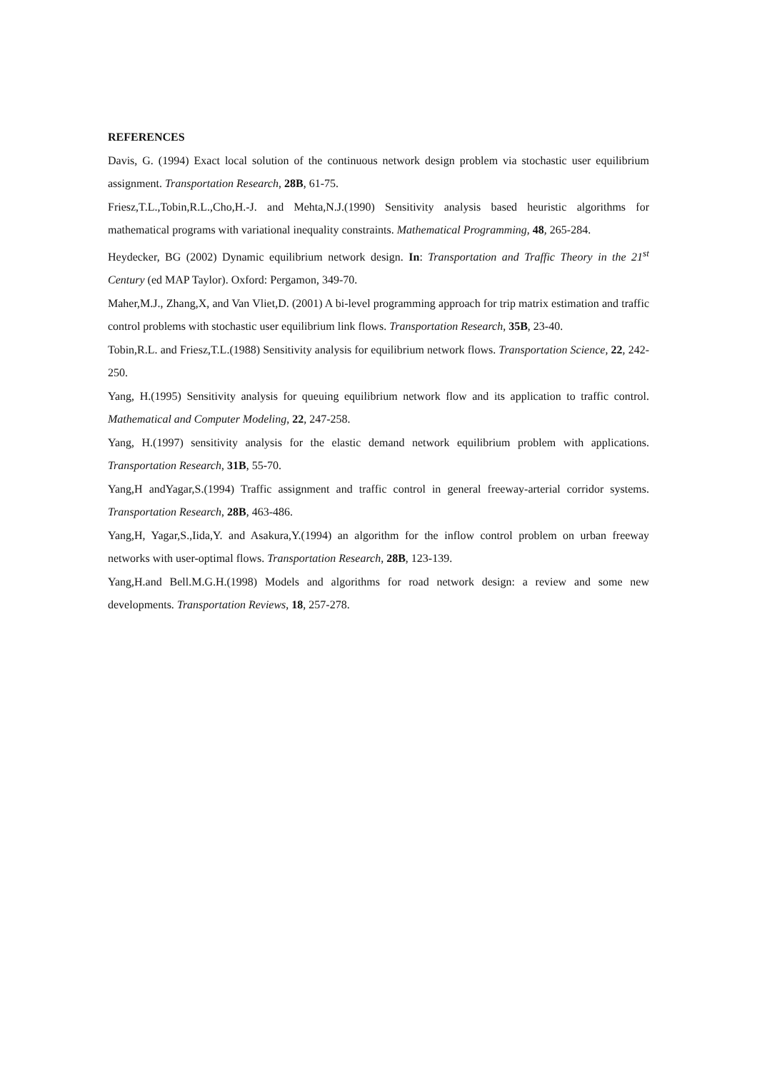REFERENCES
Davis, G. (1994) Exact local solution of the continuous network design problem via stochastic user equilibrium assignment. Transportation Research, 28B, 61-75.
Friesz,T.L.,Tobin,R.L.,Cho,H.-J. and Mehta,N.J.(1990) Sensitivity analysis based heuristic algorithms for mathematical programs with variational inequality constraints. Mathematical Programming, 48, 265-284.
Heydecker, BG (2002) Dynamic equilibrium network design. In: Transportation and Traffic Theory in the 21<sup>st</sup> Century (ed MAP Taylor). Oxford: Pergamon, 349-70.
Maher,M.J., Zhang,X, and Van Vliet,D. (2001) A bi-level programming approach for trip matrix estimation and traffic control problems with stochastic user equilibrium link flows. Transportation Research, 35B, 23-40.
Tobin,R.L. and Friesz,T.L.(1988) Sensitivity analysis for equilibrium network flows. Transportation Science, 22, 242-250.
Yang, H.(1995) Sensitivity analysis for queuing equilibrium network flow and its application to traffic control. Mathematical and Computer Modeling, 22, 247-258.
Yang, H.(1997) sensitivity analysis for the elastic demand network equilibrium problem with applications. Transportation Research, 31B, 55-70.
Yang,H andYagar,S.(1994) Traffic assignment and traffic control in general freeway-arterial corridor systems. Transportation Research, 28B, 463-486.
Yang,H, Yagar,S.,Iida,Y. and Asakura,Y.(1994) an algorithm for the inflow control problem on urban freeway networks with user-optimal flows. Transportation Research, 28B, 123-139.
Yang,H.and Bell.M.G.H.(1998) Models and algorithms for road network design: a review and some new developments. Transportation Reviews, 18, 257-278.